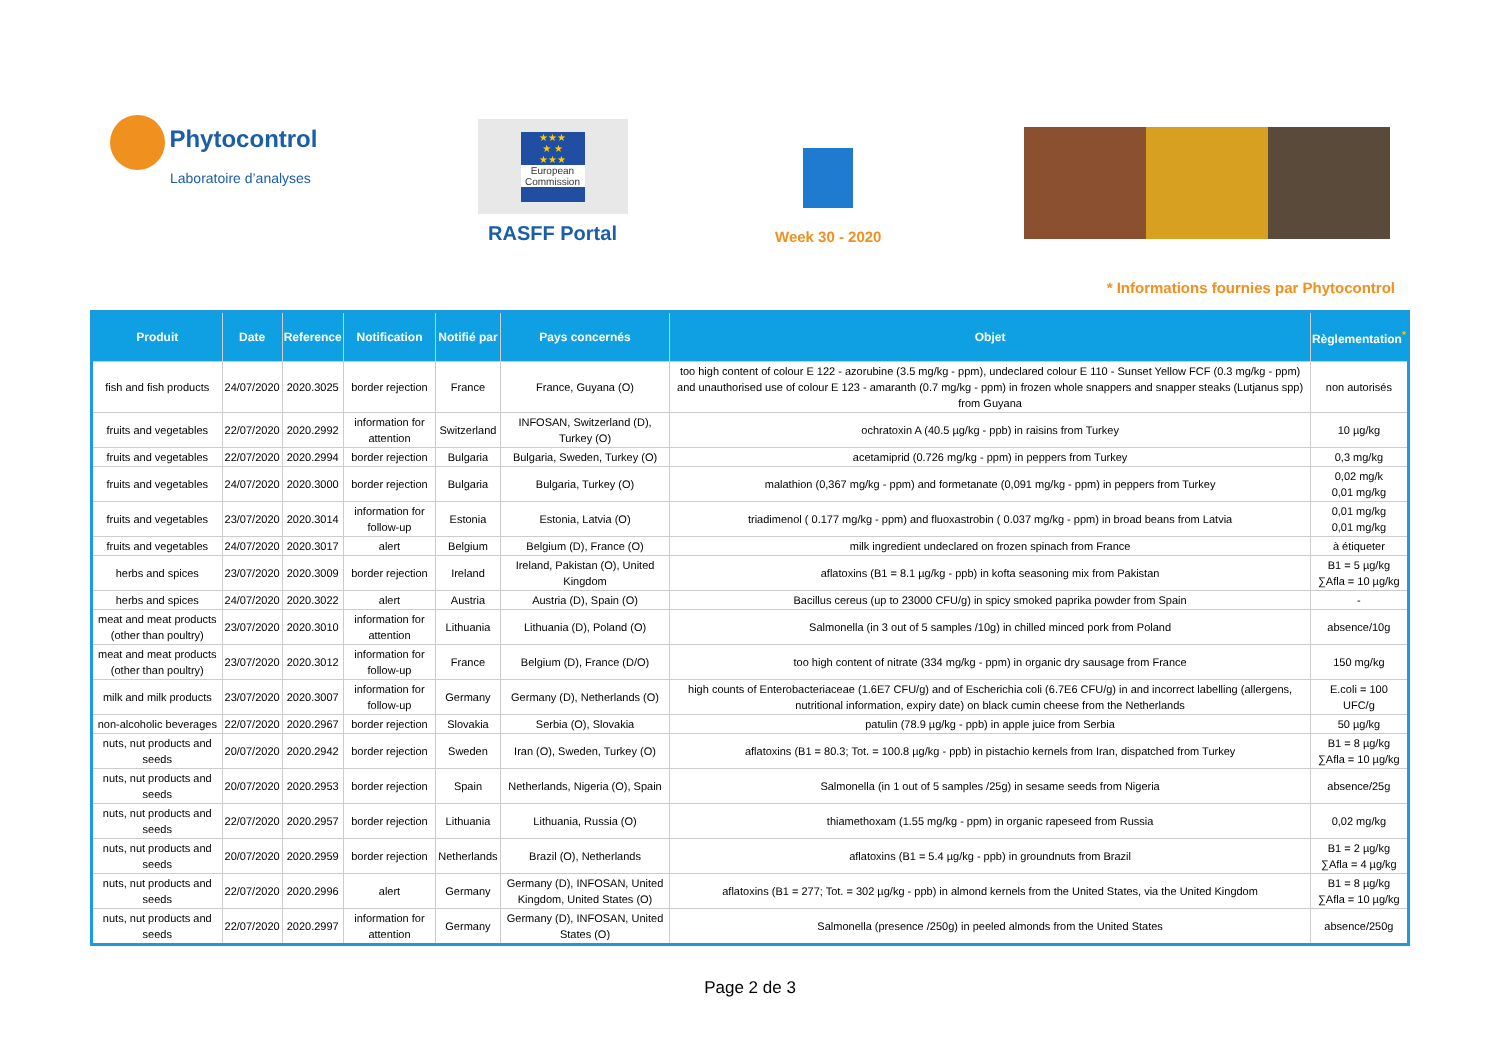Phytocontrol
Laboratoire d’analyses
★★★
★ ★
★★★
European Commission
RASFF Portal
Week 30 - 2020
* Informations fournies par Phytocontrol
| Produit | Date | Reference | Notification | Notifié par | Pays concernés | Objet | Règlementation<sup>*</sup> |
| --- | --- | --- | --- | --- | --- | --- | --- |
| fish and fish products | 24/07/2020 | 2020.3025 | border rejection | France | France, Guyana (O) | too high content of colour E 122 - azorubine (3.5 mg/kg - ppm), undeclared colour E 110 - Sunset Yellow FCF (0.3 mg/kg - ppm) and unauthorised use of colour E 123 - amaranth (0.7 mg/kg - ppm) in frozen whole snappers and snapper steaks (Lutjanus spp) from Guyana | non autorisés |
| fruits and vegetables | 22/07/2020 | 2020.2992 | information for attention | Switzerland | INFOSAN, Switzerland (D), Turkey (O) | ochratoxin A (40.5 µg/kg - ppb) in raisins from Turkey | 10 µg/kg |
| fruits and vegetables | 22/07/2020 | 2020.2994 | border rejection | Bulgaria | Bulgaria, Sweden, Turkey (O) | acetamiprid (0.726 mg/kg - ppm) in peppers from Turkey | 0,3 mg/kg |
| fruits and vegetables | 24/07/2020 | 2020.3000 | border rejection | Bulgaria | Bulgaria, Turkey (O) | malathion (0,367 mg/kg - ppm) and formetanate (0,091 mg/kg - ppm) in peppers from Turkey | 0,02 mg/k 0,01 mg/kg |
| fruits and vegetables | 23/07/2020 | 2020.3014 | information for follow-up | Estonia | Estonia, Latvia (O) | triadimenol ( 0.177 mg/kg - ppm) and fluoxastrobin ( 0.037 mg/kg - ppm) in broad beans from Latvia | 0,01 mg/kg 0,01 mg/kg |
| fruits and vegetables | 24/07/2020 | 2020.3017 | alert | Belgium | Belgium (D), France (O) | milk ingredient undeclared on frozen spinach from France | à étiqueter |
| herbs and spices | 23/07/2020 | 2020.3009 | border rejection | Ireland | Ireland, Pakistan (O), United Kingdom | aflatoxins (B1 = 8.1 µg/kg - ppb) in kofta seasoning mix from Pakistan | B1 = 5 µg/kg ∑Afla = 10 µg/kg |
| herbs and spices | 24/07/2020 | 2020.3022 | alert | Austria | Austria (D), Spain (O) | Bacillus cereus (up to 23000 CFU/g) in spicy smoked paprika powder from Spain | - |
| meat and meat products (other than poultry) | 23/07/2020 | 2020.3010 | information for attention | Lithuania | Lithuania (D), Poland (O) | Salmonella (in 3 out of 5 samples /10g) in chilled minced pork from Poland | absence/10g |
| meat and meat products (other than poultry) | 23/07/2020 | 2020.3012 | information for follow-up | France | Belgium (D), France (D/O) | too high content of nitrate (334 mg/kg - ppm) in organic dry sausage from France | 150 mg/kg |
| milk and milk products | 23/07/2020 | 2020.3007 | information for follow-up | Germany | Germany (D), Netherlands (O) | high counts of Enterobacteriaceae (1.6E7 CFU/g) and of Escherichia coli (6.7E6 CFU/g) in and incorrect labelling (allergens, nutritional information, expiry date) on black cumin cheese from the Netherlands | E.coli = 100 UFC/g |
| non-alcoholic beverages | 22/07/2020 | 2020.2967 | border rejection | Slovakia | Serbia (O), Slovakia | patulin (78.9 µg/kg - ppb) in apple juice from Serbia | 50 µg/kg |
| nuts, nut products and seeds | 20/07/2020 | 2020.2942 | border rejection | Sweden | Iran (O), Sweden, Turkey (O) | aflatoxins (B1 = 80.3; Tot. = 100.8 µg/kg - ppb) in pistachio kernels from Iran, dispatched from Turkey | B1 = 8 µg/kg ∑Afla = 10 µg/kg |
| nuts, nut products and seeds | 20/07/2020 | 2020.2953 | border rejection | Spain | Netherlands, Nigeria (O), Spain | Salmonella (in 1 out of 5 samples /25g) in sesame seeds from Nigeria | absence/25g |
| nuts, nut products and seeds | 22/07/2020 | 2020.2957 | border rejection | Lithuania | Lithuania, Russia (O) | thiamethoxam (1.55 mg/kg - ppm) in organic rapeseed from Russia | 0,02 mg/kg |
| nuts, nut products and seeds | 20/07/2020 | 2020.2959 | border rejection | Netherlands | Brazil (O), Netherlands | aflatoxins (B1 = 5.4 µg/kg - ppb) in groundnuts from Brazil | B1 = 2 µg/kg ∑Afla = 4 µg/kg |
| nuts, nut products and seeds | 22/07/2020 | 2020.2996 | alert | Germany | Germany (D), INFOSAN, United Kingdom, United States (O) | aflatoxins (B1 = 277; Tot. = 302 µg/kg - ppb) in almond kernels from the United States, via the United Kingdom | B1 = 8 µg/kg ∑Afla = 10 µg/kg |
| nuts, nut products and seeds | 22/07/2020 | 2020.2997 | information for attention | Germany | Germany (D), INFOSAN, United States (O) | Salmonella (presence /250g) in peeled almonds from the United States | absence/250g |
Page 2 de 3